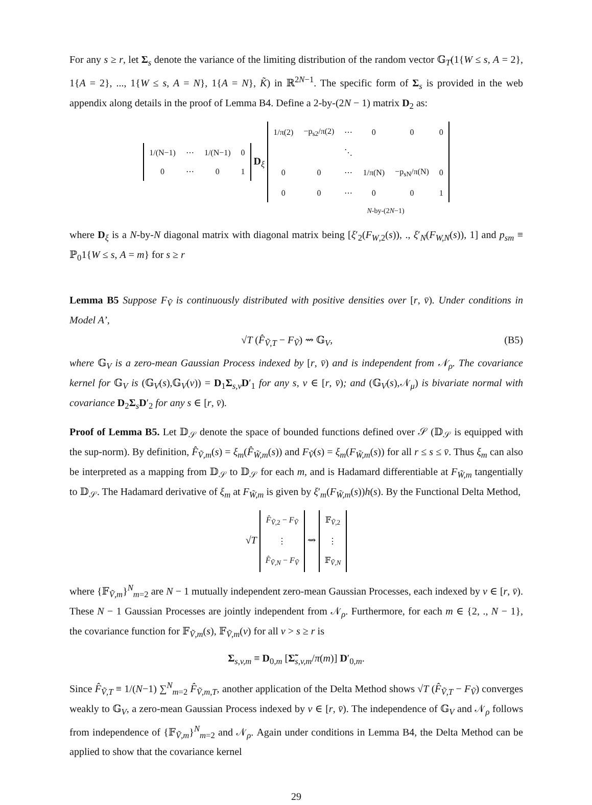For any s ≥ r, let Σ<sub>s</sub> denote the variance of the limiting distribution of the random vector 𝔾<sub>T</sub>(1{W ≤ s, A = 2}, 1{A = 2}, ..., 1{W ≤ s, A = N}, 1{A = N}, K̃) in ℝ<sup>2N−1</sup>. The specific form of Σ<sub>s</sub> is provided in the web appendix along details in the proof of Lemma B4. Define a 2-by-(2N − 1) matrix D<sub>2</sub> as:
| 1/(N−1) | ⋯ | 1/(N−1) | 0 |
| 0 | ⋯ | 0 | 1 |
D<sub>ξ</sub>
| 1/π(2) | −p<sub>s2</sub>/π(2) | ⋯ | 0 | 0 | 0 |
| | | ⋱ | | | |
| 0 | 0 | ⋯ | 1/π(N) | −p<sub>sN</sub>/π(N) | 0 |
| 0 | 0 | ⋯ | 0 | 0 | 1 |
N-by-(2N−1)
where D<sub>ξ</sub> is a N-by-N diagonal matrix with diagonal matrix being [ξ′<sub>2</sub>(F<sub>W,2</sub>(s)), ., ξ′<sub>N</sub>(F<sub>W,N</sub>(s)), 1] and p<sub>sm</sub> ≡ ℙ<sub>0</sub>1{W ≤ s, A = m} for s ≥ r
Lemma B5 Suppose F<sub>Ṽ</sub> is continuously distributed with positive densities over [r, v̄). Under conditions in Model A’,
√T (F̂<sub>Ṽ,T</sub> − F<sub>Ṽ</sub>) ⇝ 𝔾<sub>V</sub>, (B5)
where 𝔾<sub>V</sub> is a zero-mean Gaussian Process indexed by [r, v̄) and is independent from 𝒩<sub>ρ</sub>. The covariance kernel for 𝔾<sub>V</sub> is (𝔾<sub>V</sub>(s),𝔾<sub>V</sub>(v)) = D<sub>1</sub>Σ<sub>s,v</sub>D′<sub>1</sub> for any s, v ∈ [r, v̄); and (𝔾<sub>V</sub>(s),𝒩<sub>μ</sub>) is bivariate normal with covariance D<sub>2</sub>Σ<sub>s</sub>D′<sub>2</sub> for any s ∈ [r, v̄).
Proof of Lemma B5. Let 𝔻<sub>𝒮</sub> denote the space of bounded functions defined over 𝒮 (𝔻<sub>𝒮</sub> is equipped with the sup-norm). By definition, F̂<sub>Ṽ,m</sub>(s) = ξ<sub>m</sub>(F̂<sub>W̃,m</sub>(s)) and F<sub>Ṽ</sub>(s) = ξ<sub>m</sub>(F<sub>W̃,m</sub>(s)) for all r ≤ s ≤ v̄. Thus ξ<sub>m</sub> can also be interpreted as a mapping from 𝔻<sub>𝒮</sub> to 𝔻<sub>𝒮</sub> for each m, and is Hadamard differentiable at F<sub>W̃,m</sub> tangentially to 𝔻<sub>𝒮</sub>. The Hadamard derivative of ξ<sub>m</sub> at F<sub>W̃,m</sub> is given by ξ′<sub>m</sub>(F<sub>W̃,m</sub>(s))h(s). By the Functional Delta Method,
√T
| F̂<sub>Ṽ,2</sub> − F<sub>Ṽ</sub> |
| ⋮ |
| F̂<sub>Ṽ,N</sub> − F<sub>Ṽ</sub> |
⇝
| 𝔽<sub>Ṽ,2</sub> |
| ⋮ |
| 𝔽<sub>Ṽ,N</sub> |
where {𝔽<sub>Ṽ,m</sub>}<sup>N</sup><sub>m=2</sub> are N − 1 mutually independent zero-mean Gaussian Processes, each indexed by v ∈ [r, v̄). These N − 1 Gaussian Processes are jointly independent from 𝒩<sub>ρ</sub>. Furthermore, for each m ∈ {2, ., N − 1}, the covariance function for 𝔽<sub>Ṽ,m</sub>(s), 𝔽<sub>Ṽ,m</sub>(v) for all v > s ≥ r is
Σ<sub>s,v,m</sub> ≡ D<sub>0,m</sub> [Σ̃<sub>s,v,m</sub>/π(m)] D′<sub>0,m</sub>.
Since F̂<sub>Ṽ,T</sub> ≡ 1/(N−1) ∑<sup>N</sup><sub>m=2</sub> F̂<sub>Ṽ,m,T</sub>, another application of the Delta Method shows √T (F̂<sub>Ṽ,T</sub> − F<sub>Ṽ</sub>) converges weakly to 𝔾<sub>V</sub>, a zero-mean Gaussian Process indexed by v ∈ [r, v̄). The independence of 𝔾<sub>V</sub> and 𝒩<sub>ρ</sub> follows from independence of {𝔽<sub>Ṽ,m</sub>}<sup>N</sup><sub>m=2</sub> and 𝒩<sub>ρ</sub>. Again under conditions in Lemma B4, the Delta Method can be applied to show that the covariance kernel
29